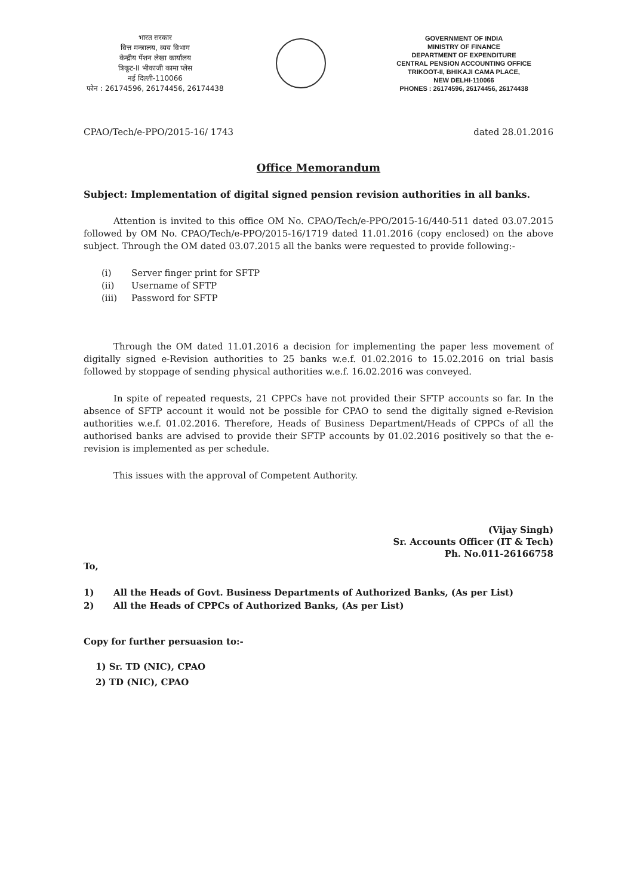भारत सरकार
वित्त मन्त्रालय, व्यय विभाग
केन्द्रीय पेंशन लेखा कार्यालय
त्रिकूट-II भीकाजी कामा प्लेस
नई दिल्ली-110066
फोन : 26174596, 26174456, 26174438
GOVERNMENT OF INDIA
MINISTRY OF FINANCE
DEPARTMENT OF EXPENDITURE
CENTRAL PENSION ACCOUNTING OFFICE
TRIKOOT-II, BHIKAJI CAMA PLACE,
NEW DELHI-110066
PHONES : 26174596, 26174456, 26174438
CPAO/Tech/e-PPO/2015-16/ 1743 dated 28.01.2016
Office Memorandum
Subject: Implementation of digital signed pension revision authorities in all banks.
Attention is invited to this office OM No. CPAO/Tech/e-PPO/2015-16/440-511 dated 03.07.2015 followed by OM No. CPAO/Tech/e-PPO/2015-16/1719 dated 11.01.2016 (copy enclosed) on the above subject. Through the OM dated 03.07.2015 all the banks were requested to provide following:-
(i) Server finger print for SFTP
(ii) Username of SFTP
(iii) Password for SFTP
Through the OM dated 11.01.2016 a decision for implementing the paper less movement of digitally signed e-Revision authorities to 25 banks w.e.f. 01.02.2016 to 15.02.2016 on trial basis followed by stoppage of sending physical authorities w.e.f. 16.02.2016 was conveyed.
In spite of repeated requests, 21 CPPCs have not provided their SFTP accounts so far. In the absence of SFTP account it would not be possible for CPAO to send the digitally signed e-Revision authorities w.e.f. 01.02.2016. Therefore, Heads of Business Department/Heads of CPPCs of all the authorised banks are advised to provide their SFTP accounts by 01.02.2016 positively so that the e-revision is implemented as per schedule.
This issues with the approval of Competent Authority.
(Vijay Singh)
Sr. Accounts Officer (IT & Tech)
Ph. No.011-26166758
To,
1) All the Heads of Govt. Business Departments of Authorized Banks, (As per List)
2) All the Heads of CPPCs of Authorized Banks, (As per List)
Copy for further persuasion to:-
1) Sr. TD (NIC), CPAO
2) TD (NIC), CPAO